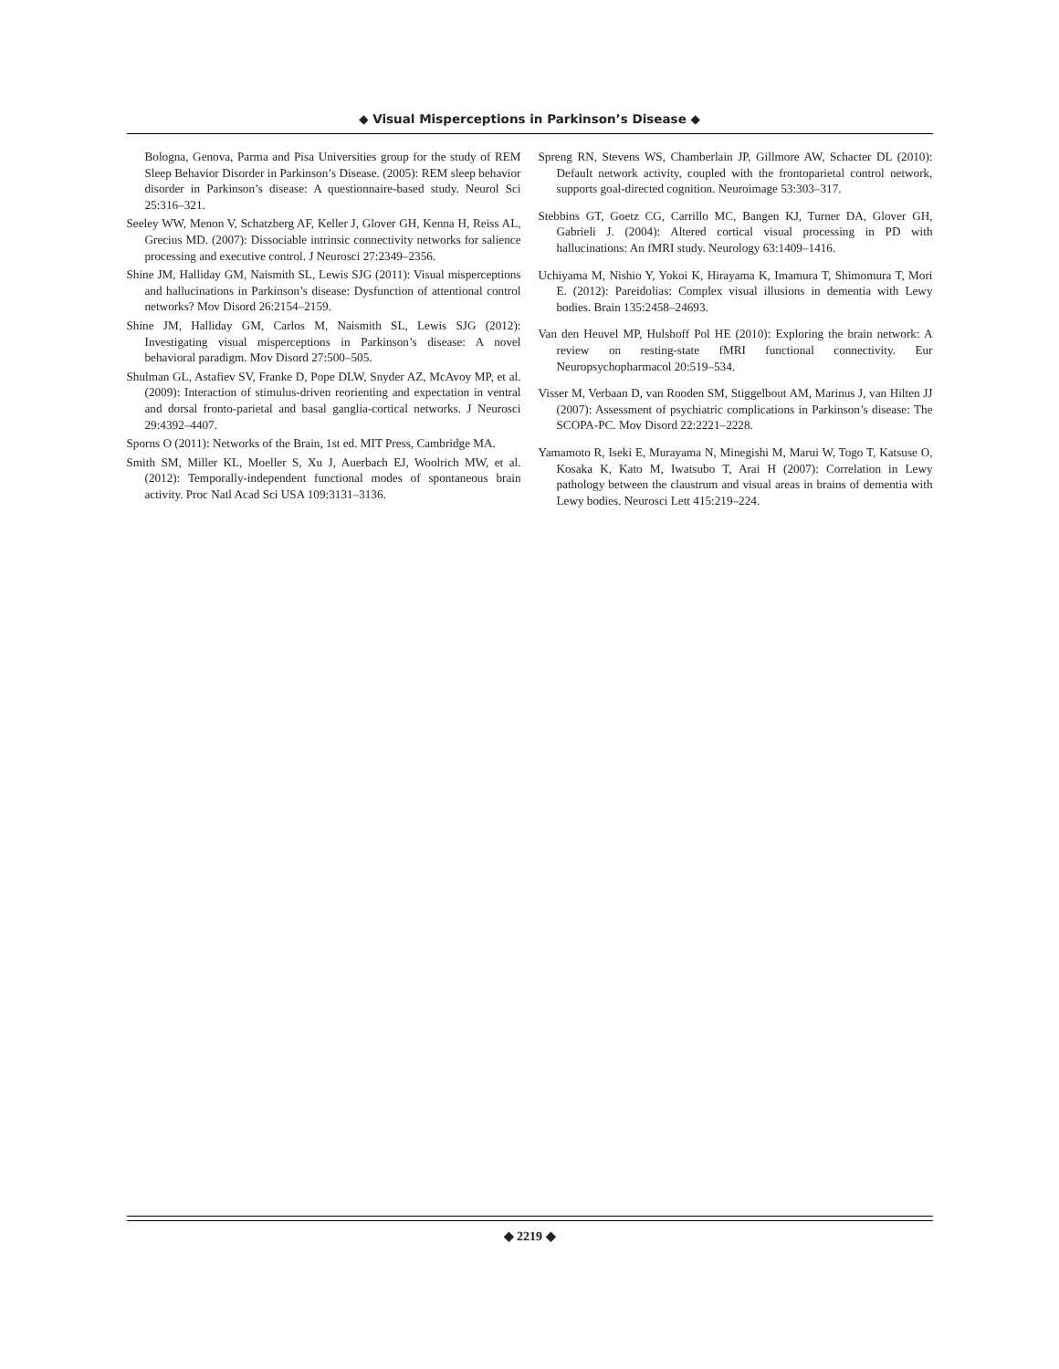◆ Visual Misperceptions in Parkinson’s Disease ◆
Bologna, Genova, Parma and Pisa Universities group for the study of REM Sleep Behavior Disorder in Parkinson’s Disease. (2005): REM sleep behavior disorder in Parkinson’s disease: A questionnaire-based study. Neurol Sci 25:316–321.
Seeley WW, Menon V, Schatzberg AF, Keller J, Glover GH, Kenna H, Reiss AL, Grecius MD. (2007): Dissociable intrinsic connectivity networks for salience processing and executive control. J Neurosci 27:2349–2356.
Shine JM, Halliday GM, Naismith SL, Lewis SJG (2011): Visual misperceptions and hallucinations in Parkinson’s disease: Dysfunction of attentional control networks? Mov Disord 26:2154–2159.
Shine JM, Halliday GM, Carlos M, Naismith SL, Lewis SJG (2012): Investigating visual misperceptions in Parkinson’s disease: A novel behavioral paradigm. Mov Disord 27:500–505.
Shulman GL, Astafiev SV, Franke D, Pope DLW, Snyder AZ, McAvoy MP, et al. (2009): Interaction of stimulus-driven reorienting and expectation in ventral and dorsal fronto-parietal and basal ganglia-cortical networks. J Neurosci 29:4392–4407.
Sporns O (2011): Networks of the Brain, 1st ed. MIT Press, Cambridge MA.
Smith SM, Miller KL, Moeller S, Xu J, Auerbach EJ, Woolrich MW, et al. (2012): Temporally-independent functional modes of spontaneous brain activity. Proc Natl Acad Sci USA 109:3131–3136.
Spreng RN, Stevens WS, Chamberlain JP, Gillmore AW, Schacter DL (2010): Default network activity, coupled with the frontoparietal control network, supports goal-directed cognition. Neuroimage 53:303–317.
Stebbins GT, Goetz CG, Carrillo MC, Bangen KJ, Turner DA, Glover GH, Gabrieli J. (2004): Altered cortical visual processing in PD with hallucinations: An fMRI study. Neurology 63:1409–1416.
Uchiyama M, Nishio Y, Yokoi K, Hirayama K, Imamura T, Shimomura T, Mori E. (2012): Pareidolias: Complex visual illusions in dementia with Lewy bodies. Brain 135:2458–24693.
Van den Heuvel MP, Hulshoff Pol HE (2010): Exploring the brain network: A review on resting-state fMRI functional connectivity. Eur Neuropsychopharmacol 20:519–534.
Visser M, Verbaan D, van Rooden SM, Stiggelbout AM, Marinus J, van Hilten JJ (2007): Assessment of psychiatric complications in Parkinson’s disease: The SCOPA-PC. Mov Disord 22:2221–2228.
Yamamoto R, Iseki E, Murayama N, Minegishi M, Marui W, Togo T, Katsuse O, Kosaka K, Kato M, Iwatsubo T, Arai H (2007): Correlation in Lewy pathology between the claustrum and visual areas in brains of dementia with Lewy bodies. Neurosci Lett 415:219–224.
◆ 2219 ◆